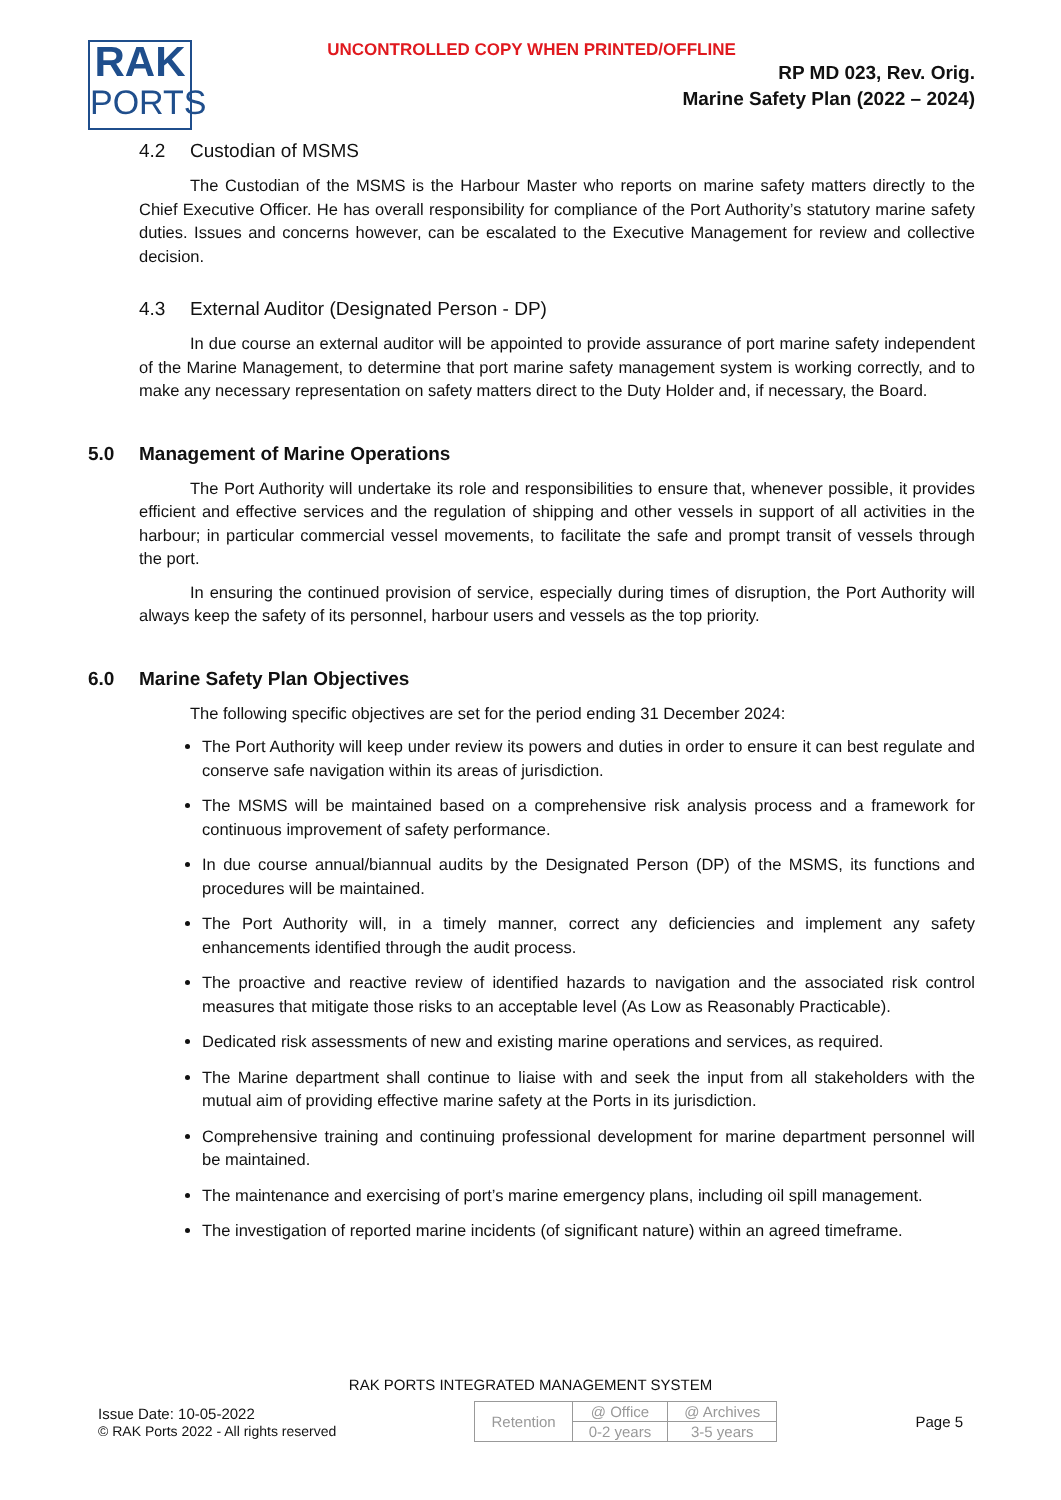UNCONTROLLED COPY WHEN PRINTED/OFFLINE
RAK
PORTS
RP MD 023, Rev. Orig.
Marine Safety Plan (2022 – 2024)
4.2 Custodian of MSMS
The Custodian of the MSMS is the Harbour Master who reports on marine safety matters directly to the Chief Executive Officer. He has overall responsibility for compliance of the Port Authority’s statutory marine safety duties. Issues and concerns however, can be escalated to the Executive Management for review and collective decision.
4.3 External Auditor (Designated Person - DP)
In due course an external auditor will be appointed to provide assurance of port marine safety independent of the Marine Management, to determine that port marine safety management system is working correctly, and to make any necessary representation on safety matters direct to the Duty Holder and, if necessary, the Board.
5.0 Management of Marine Operations
The Port Authority will undertake its role and responsibilities to ensure that, whenever possible, it provides efficient and effective services and the regulation of shipping and other vessels in support of all activities in the harbour; in particular commercial vessel movements, to facilitate the safe and prompt transit of vessels through the port.
In ensuring the continued provision of service, especially during times of disruption, the Port Authority will always keep the safety of its personnel, harbour users and vessels as the top priority.
6.0 Marine Safety Plan Objectives
The following specific objectives are set for the period ending 31 December 2024:
The Port Authority will keep under review its powers and duties in order to ensure it can best regulate and conserve safe navigation within its areas of jurisdiction.
The MSMS will be maintained based on a comprehensive risk analysis process and a framework for continuous improvement of safety performance.
In due course annual/biannual audits by the Designated Person (DP) of the MSMS, its functions and procedures will be maintained.
The Port Authority will, in a timely manner, correct any deficiencies and implement any safety enhancements identified through the audit process.
The proactive and reactive review of identified hazards to navigation and the associated risk control measures that mitigate those risks to an acceptable level (As Low as Reasonably Practicable).
Dedicated risk assessments of new and existing marine operations and services, as required.
The Marine department shall continue to liaise with and seek the input from all stakeholders with the mutual aim of providing effective marine safety at the Ports in its jurisdiction.
Comprehensive training and continuing professional development for marine department personnel will be maintained.
The maintenance and exercising of port’s marine emergency plans, including oil spill management.
The investigation of reported marine incidents (of significant nature) within an agreed timeframe.
RAK PORTS INTEGRATED MANAGEMENT SYSTEM
Issue Date: 10-05-2022
© RAK Ports 2022 - All rights reserved
| Retention | @ Office | @ Archives |
| | 0-2 years | 3-5 years |
Page 5